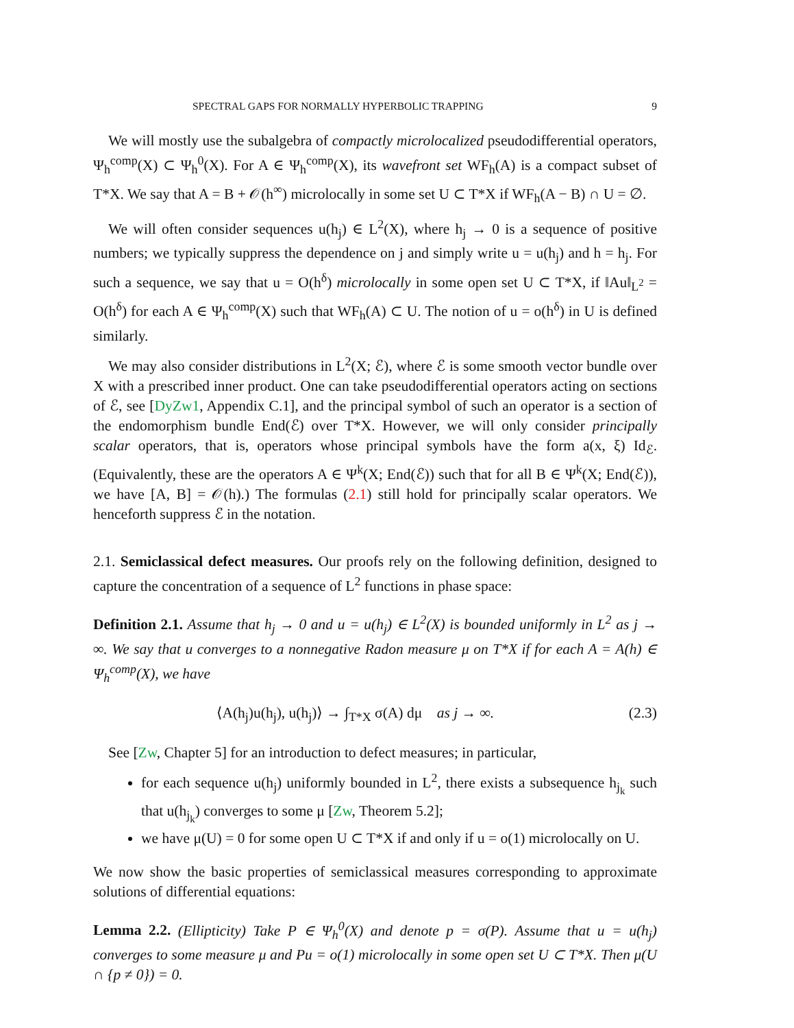SPECTRAL GAPS FOR NORMALLY HYPERBOLIC TRAPPING 9
We will mostly use the subalgebra of compactly microlocalized pseudodifferential operators, Ψ<sub>h</sub><sup>comp</sup>(X) ⊂ Ψ<sub>h</sub><sup>0</sup>(X). For A ∈ Ψ<sub>h</sub><sup>comp</sup>(X), its wavefront set WF<sub>h</sub>(A) is a compact subset of T*X. We say that A = B + 𝒪(h<sup>∞</sup>) microlocally in some set U ⊂ T*X if WF<sub>h</sub>(A − B) ∩ U = ∅.
We will often consider sequences u(h<sub>j</sub>) ∈ L<sup>2</sup>(X), where h<sub>j</sub> → 0 is a sequence of positive numbers; we typically suppress the dependence on j and simply write u = u(h<sub>j</sub>) and h = h<sub>j</sub>. For such a sequence, we say that u = O(h<sup>δ</sup>) microlocally in some open set U ⊂ T*X, if ‖Au‖<sub>L<sup>2</sup></sub> = O(h<sup>δ</sup>) for each A ∈ Ψ<sub>h</sub><sup>comp</sup>(X) such that WF<sub>h</sub>(A) ⊂ U. The notion of u = o(h<sup>δ</sup>) in U is defined similarly.
We may also consider distributions in L<sup>2</sup>(X; ℰ), where ℰ is some smooth vector bundle over X with a prescribed inner product. One can take pseudodifferential operators acting on sections of ℰ, see [DyZw1, Appendix C.1], and the principal symbol of such an operator is a section of the endomorphism bundle End(ℰ) over T*X. However, we will only consider principally scalar operators, that is, operators whose principal symbols have the form a(x, ξ) Id<sub>ℰ</sub>. (Equivalently, these are the operators A ∈ Ψ<sup>k</sup>(X; End(ℰ)) such that for all B ∈ Ψ<sup>k</sup>(X; End(ℰ)), we have [A, B] = 𝒪(h).) The formulas (2.1) still hold for principally scalar operators. We henceforth suppress ℰ in the notation.
2.1. Semiclassical defect measures. Our proofs rely on the following definition, designed to capture the concentration of a sequence of L<sup>2</sup> functions in phase space:
Definition 2.1. Assume that h<sub>j</sub> → 0 and u = u(h<sub>j</sub>) ∈ L<sup>2</sup>(X) is bounded uniformly in L<sup>2</sup> as j → ∞. We say that u converges to a nonnegative Radon measure μ on T*X if for each A = A(h) ∈ Ψ<sub>h</sub><sup>comp</sup>(X), we have
⟨A(h<sub>j</sub>)u(h<sub>j</sub>), u(h<sub>j</sub>)⟩ → ∫<sub>T*X</sub> σ(A) dμ as j → ∞. (2.3)
See [Zw, Chapter 5] for an introduction to defect measures; in particular,
for each sequence u(h<sub>j</sub>) uniformly bounded in L<sup>2</sup>, there exists a subsequence h<sub>j<sub>k</sub></sub> such that u(h<sub>j<sub>k</sub></sub>) converges to some μ [Zw, Theorem 5.2];
we have μ(U) = 0 for some open U ⊂ T*X if and only if u = o(1) microlocally on U.
We now show the basic properties of semiclassical measures corresponding to approximate solutions of differential equations:
Lemma 2.2. (Ellipticity) Take P ∈ Ψ<sub>h</sub><sup>0</sup>(X) and denote p = σ(P). Assume that u = u(h<sub>j</sub>) converges to some measure μ and Pu = o(1) microlocally in some open set U ⊂ T*X. Then μ(U ∩ {p ≠ 0}) = 0.